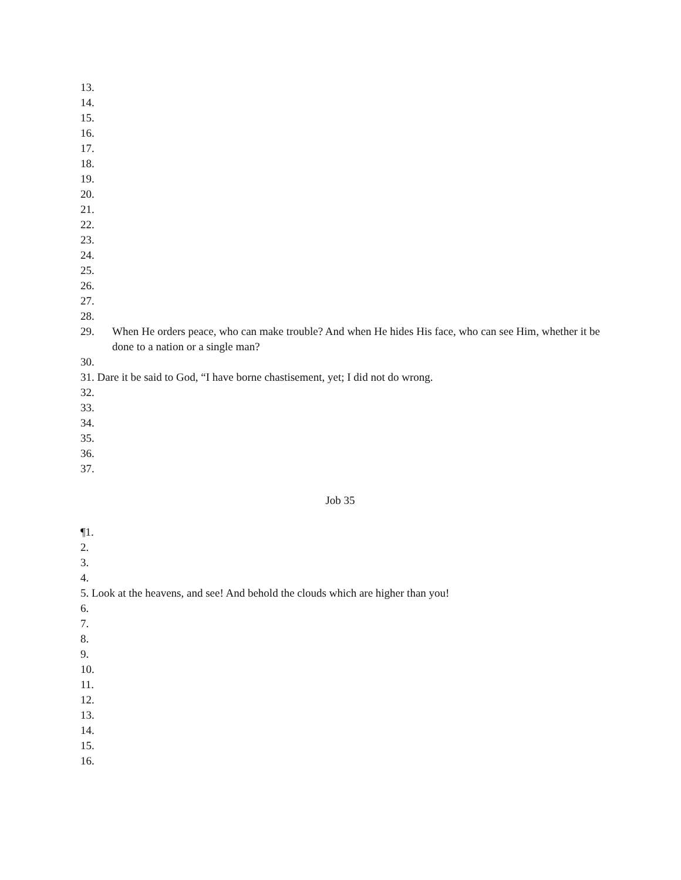13.
14.
15.
16.
17.
18.
19.
20.
21.
22.
23.
24.
25.
26.
27.
28.
29. When He orders peace, who can make trouble? And when He hides His face, who can see Him, whether it be done to a nation or a single man?
30.
31. Dare it be said to God, “I have borne chastisement, yet; I did not do wrong.
32.
33.
34.
35.
36.
37.
Job 35
¶1.
2.
3.
4.
5. Look at the heavens, and see! And behold the clouds which are higher than you!
6.
7.
8.
9.
10.
11.
12.
13.
14.
15.
16.